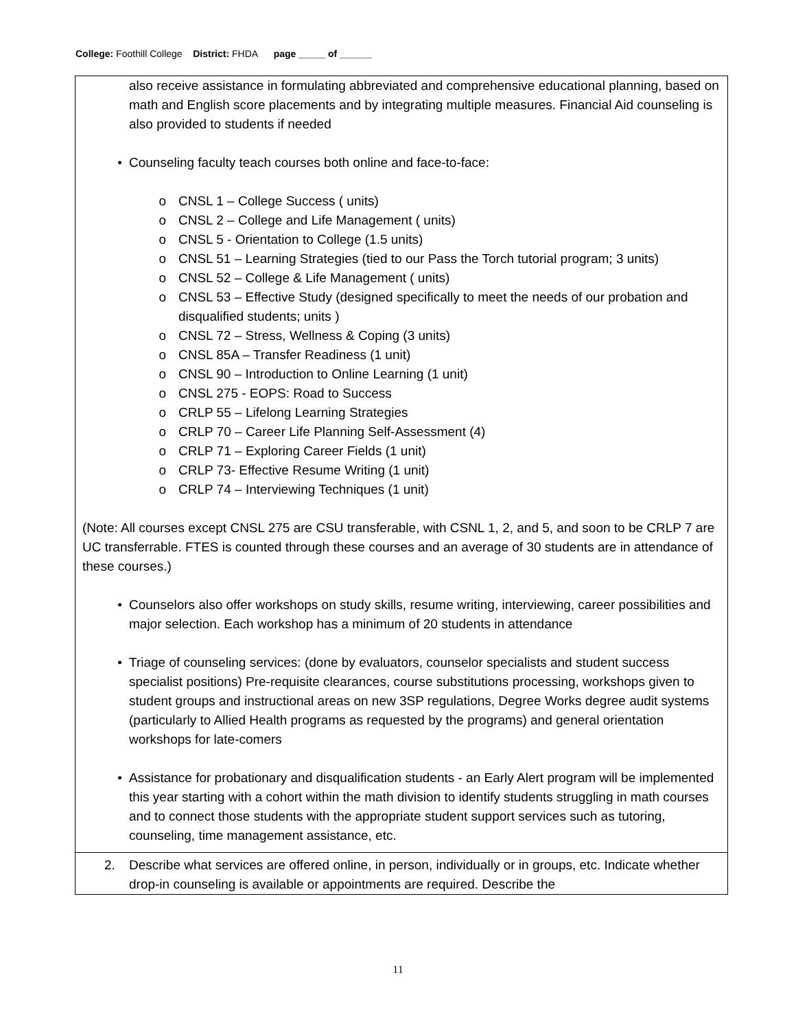College: Foothill College District: FHDA page _____ of ______
also receive assistance in formulating abbreviated and comprehensive educational planning, based on math and English score placements and by integrating multiple measures. Financial Aid counseling is also provided to students if needed
• Counseling faculty teach courses both online and face-to-face:
o CNSL 1 – College Success ( units)
o CNSL 2 – College and Life Management ( units)
o CNSL 5 - Orientation to College (1.5 units)
o CNSL 51 – Learning Strategies (tied to our Pass the Torch tutorial program; 3 units)
o CNSL 52 – College & Life Management ( units)
o CNSL 53 – Effective Study (designed specifically to meet the needs of our probation and disqualified students; units )
o CNSL 72 – Stress, Wellness & Coping (3 units)
o CNSL 85A – Transfer Readiness (1 unit)
o CNSL 90 – Introduction to Online Learning (1 unit)
o CNSL 275 - EOPS: Road to Success
o CRLP 55 – Lifelong Learning Strategies
o CRLP 70 – Career Life Planning Self-Assessment (4)
o CRLP 71 – Exploring Career Fields (1 unit)
o CRLP 73- Effective Resume Writing (1 unit)
o CRLP 74 – Interviewing Techniques (1 unit)
(Note: All courses except CNSL 275 are CSU transferable, with CSNL 1, 2, and 5, and soon to be CRLP 7 are UC transferrable. FTES is counted through these courses and an average of 30 students are in attendance of these courses.)
• Counselors also offer workshops on study skills, resume writing, interviewing, career possibilities and major selection. Each workshop has a minimum of 20 students in attendance
• Triage of counseling services: (done by evaluators, counselor specialists and student success specialist positions) Pre-requisite clearances, course substitutions processing, workshops given to student groups and instructional areas on new 3SP regulations, Degree Works degree audit systems (particularly to Allied Health programs as requested by the programs) and general orientation workshops for late-comers
• Assistance for probationary and disqualification students - an Early Alert program will be implemented this year starting with a cohort within the math division to identify students struggling in math courses and to connect those students with the appropriate student support services such as tutoring, counseling, time management assistance, etc.
2. Describe what services are offered online, in person, individually or in groups, etc. Indicate whether drop-in counseling is available or appointments are required. Describe the
11